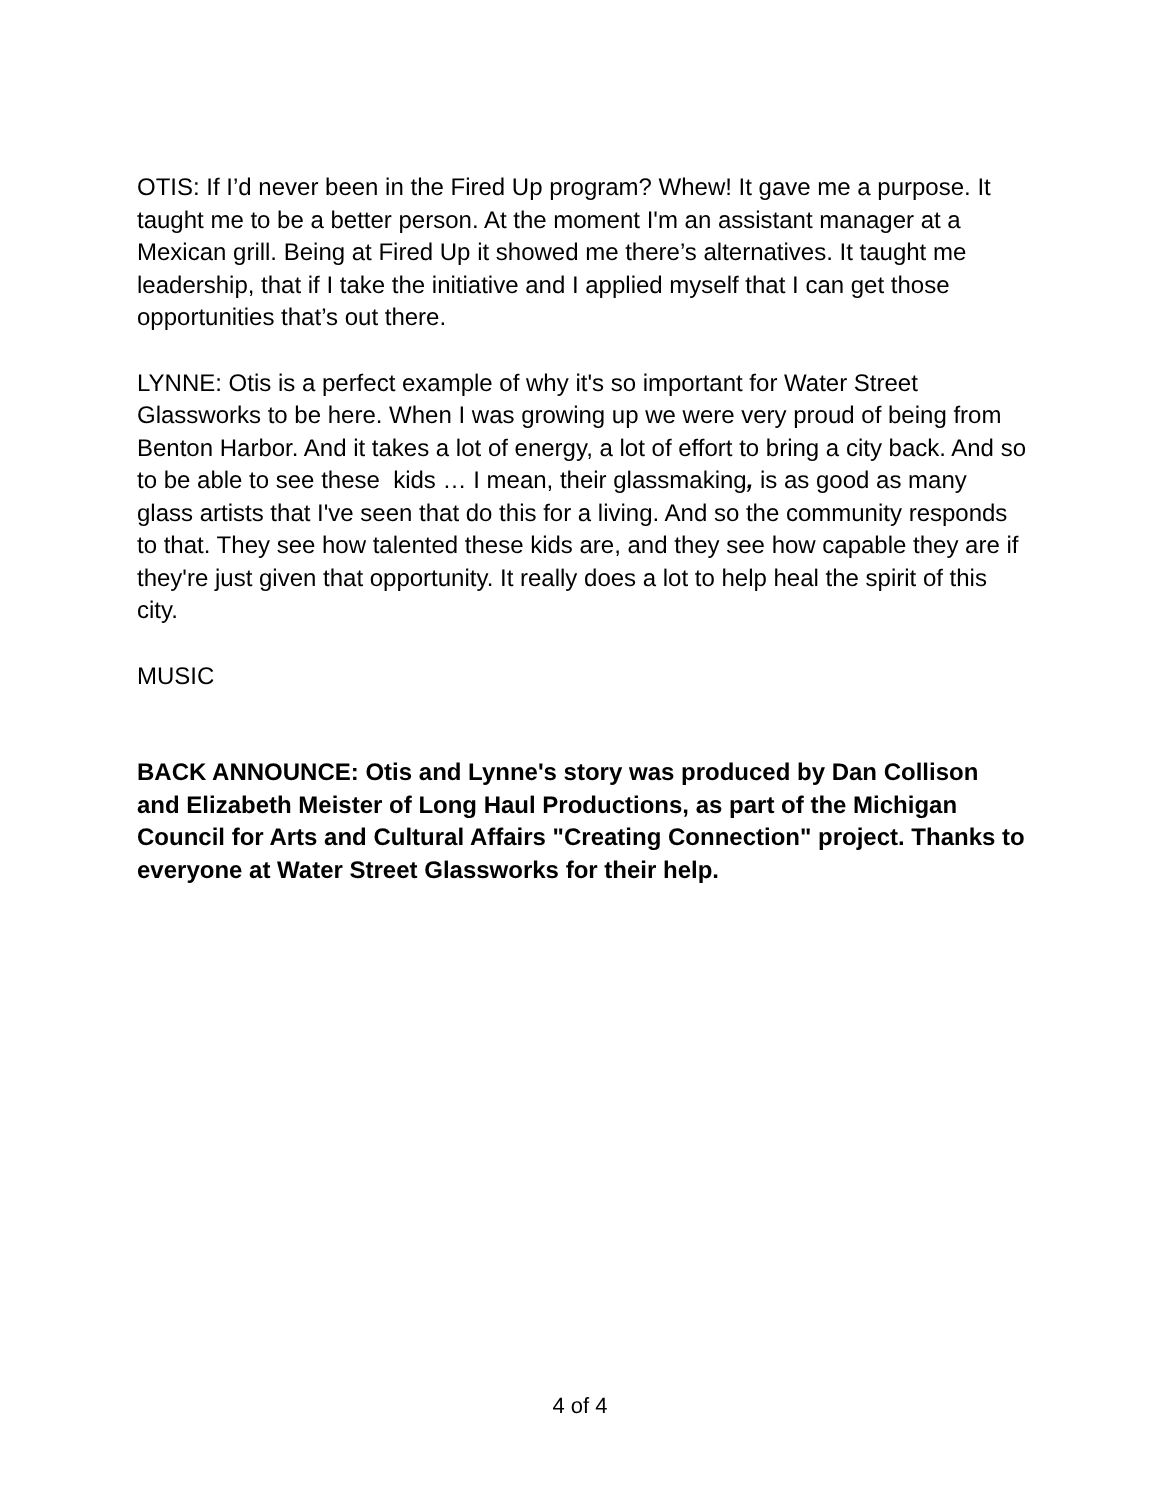OTIS: If I’d never been in the Fired Up program? Whew! It gave me a purpose. It taught me to be a better person. At the moment I'm an assistant manager at a Mexican grill. Being at Fired Up it showed me there’s alternatives. It taught me leadership, that if I take the initiative and I applied myself that I can get those opportunities that’s out there.
LYNNE: Otis is a perfect example of why it's so important for Water Street Glassworks to be here. When I was growing up we were very proud of being from Benton Harbor. And it takes a lot of energy, a lot of effort to bring a city back. And so to be able to see these kids … I mean, their glassmaking, is as good as many glass artists that I've seen that do this for a living. And so the community responds to that. They see how talented these kids are, and they see how capable they are if they're just given that opportunity. It really does a lot to help heal the spirit of this city.
MUSIC
BACK ANNOUNCE: Otis and Lynne's story was produced by Dan Collison and Elizabeth Meister of Long Haul Productions, as part of the Michigan Council for Arts and Cultural Affairs "Creating Connection" project. Thanks to everyone at Water Street Glassworks for their help.
4 of 4